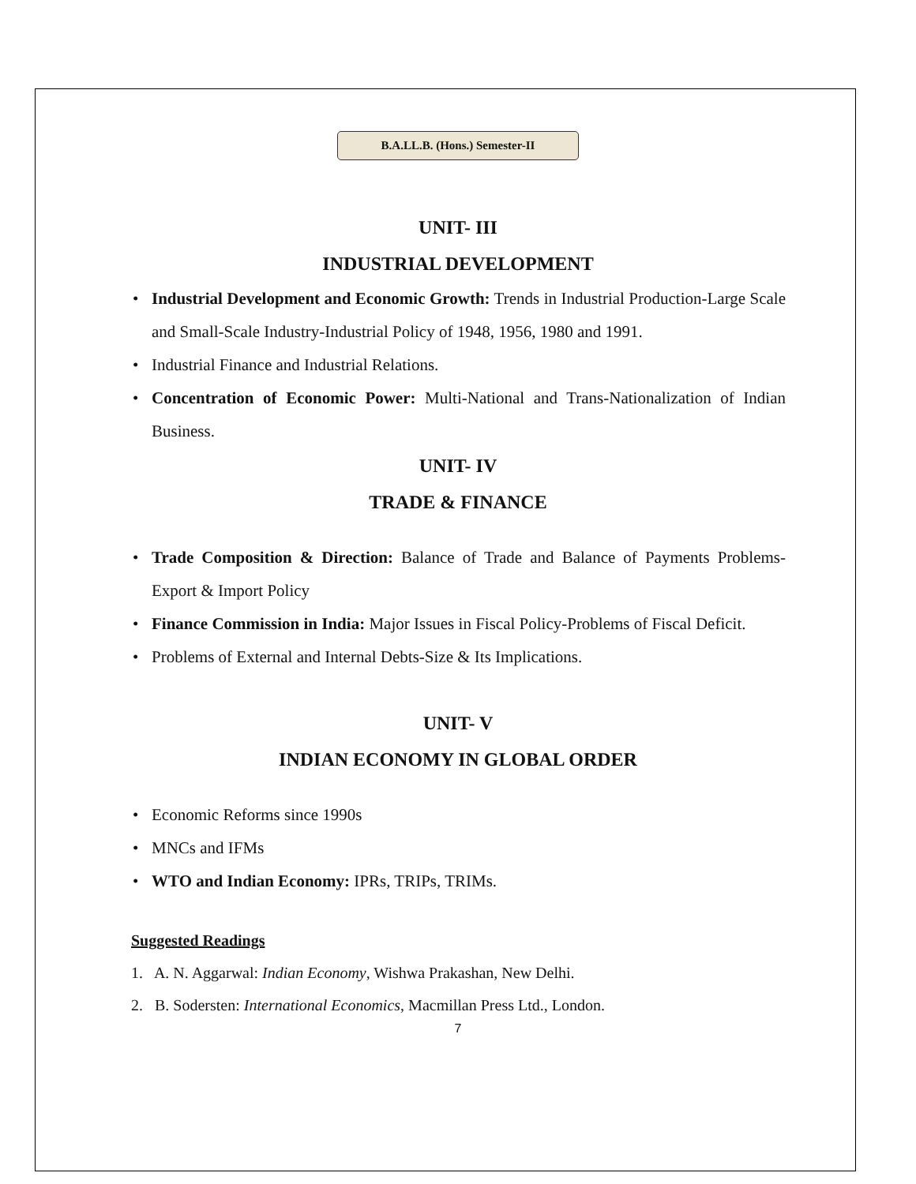B.A.LL.B. (Hons.) Semester-II
UNIT- III
INDUSTRIAL DEVELOPMENT
• Industrial Development and Economic Growth: Trends in Industrial Production-Large Scale and Small-Scale Industry-Industrial Policy of 1948, 1956, 1980 and 1991.
• Industrial Finance and Industrial Relations.
• Concentration of Economic Power: Multi-National and Trans-Nationalization of Indian Business.
UNIT- IV
TRADE & FINANCE
• Trade Composition & Direction: Balance of Trade and Balance of Payments Problems-Export & Import Policy
• Finance Commission in India: Major Issues in Fiscal Policy-Problems of Fiscal Deficit.
• Problems of External and Internal Debts-Size & Its Implications.
UNIT- V
INDIAN ECONOMY IN GLOBAL ORDER
• Economic Reforms since 1990s
• MNCs and IFMs
• WTO and Indian Economy: IPRs, TRIPs, TRIMs.
Suggested Readings
1. A. N. Aggarwal: Indian Economy, Wishwa Prakashan, New Delhi.
2. B. Sodersten: International Economics, Macmillan Press Ltd., London.
7